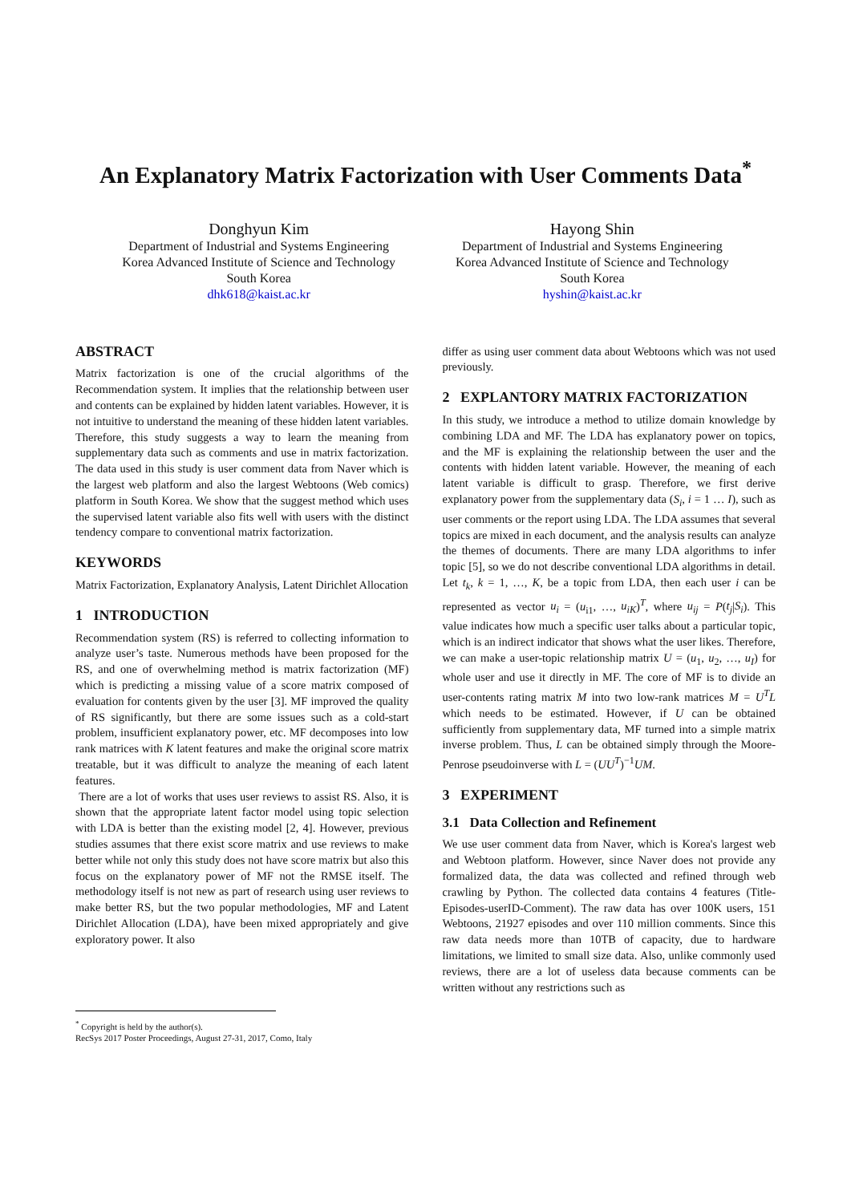An Explanatory Matrix Factorization with User Comments Data<sup>*</sup>
Donghyun Kim
Department of Industrial and Systems Engineering
Korea Advanced Institute of Science and Technology
South Korea
dhk618@kaist.ac.kr
Hayong Shin
Department of Industrial and Systems Engineering
Korea Advanced Institute of Science and Technology
South Korea
hyshin@kaist.ac.kr
ABSTRACT
Matrix factorization is one of the crucial algorithms of the Recommendation system. It implies that the relationship between user and contents can be explained by hidden latent variables. However, it is not intuitive to understand the meaning of these hidden latent variables. Therefore, this study suggests a way to learn the meaning from supplementary data such as comments and use in matrix factorization. The data used in this study is user comment data from Naver which is the largest web platform and also the largest Webtoons (Web comics) platform in South Korea. We show that the suggest method which uses the supervised latent variable also fits well with users with the distinct tendency compare to conventional matrix factorization.
KEYWORDS
Matrix Factorization, Explanatory Analysis, Latent Dirichlet Allocation
1 INTRODUCTION
Recommendation system (RS) is referred to collecting information to analyze user’s taste. Numerous methods have been proposed for the RS, and one of overwhelming method is matrix factorization (MF) which is predicting a missing value of a score matrix composed of evaluation for contents given by the user [3]. MF improved the quality of RS significantly, but there are some issues such as a cold-start problem, insufficient explanatory power, etc. MF decomposes into low rank matrices with K latent features and make the original score matrix treatable, but it was difficult to analyze the meaning of each latent features.
There are a lot of works that uses user reviews to assist RS. Also, it is shown that the appropriate latent factor model using topic selection with LDA is better than the existing model [2, 4]. However, previous studies assumes that there exist score matrix and use reviews to make better while not only this study does not have score matrix but also this focus on the explanatory power of MF not the RMSE itself. The methodology itself is not new as part of research using user reviews to make better RS, but the two popular methodologies, MF and Latent Dirichlet Allocation (LDA), have been mixed appropriately and give exploratory power. It also
differ as using user comment data about Webtoons which was not used previously.
2 EXPLANTORY MATRIX FACTORIZATION
In this study, we introduce a method to utilize domain knowledge by combining LDA and MF. The LDA has explanatory power on topics, and the MF is explaining the relationship between the user and the contents with hidden latent variable. However, the meaning of each latent variable is difficult to grasp. Therefore, we first derive explanatory power from the supplementary data (S<sub>i</sub>, i = 1 … I), such as user comments or the report using LDA. The LDA assumes that several topics are mixed in each document, and the analysis results can analyze the themes of documents. There are many LDA algorithms to infer topic [5], so we do not describe conventional LDA algorithms in detail. Let t<sub>k</sub>, k = 1, …, K, be a topic from LDA, then each user i can be represented as vector u<sub>i</sub> = (u<sub>i1</sub>, …, u<sub>iK</sub>)<sup>T</sup>, where u<sub>ij</sub> = P(t<sub>j</sub>|S<sub>i</sub>). This value indicates how much a specific user talks about a particular topic, which is an indirect indicator that shows what the user likes. Therefore, we can make a user-topic relationship matrix U = (u<sub>1</sub>, u<sub>2</sub>, …, u<sub>I</sub>) for whole user and use it directly in MF. The core of MF is to divide an user-contents rating matrix M into two low-rank matrices M = U<sup>T</sup>L which needs to be estimated. However, if U can be obtained sufficiently from supplementary data, MF turned into a simple matrix inverse problem. Thus, L can be obtained simply through the Moore-Penrose pseudoinverse with L = (UU<sup>T</sup>)<sup>−1</sup>UM.
3 EXPERIMENT
3.1 Data Collection and Refinement
We use user comment data from Naver, which is Korea's largest web and Webtoon platform. However, since Naver does not provide any formalized data, the data was collected and refined through web crawling by Python. The collected data contains 4 features (Title-Episodes-userID-Comment). The raw data has over 100K users, 151 Webtoons, 21927 episodes and over 110 million comments. Since this raw data needs more than 10TB of capacity, due to hardware limitations, we limited to small size data. Also, unlike commonly used reviews, there are a lot of useless data because comments can be written without any restrictions such as
<sup>*</sup> Copyright is held by the author(s).
RecSys 2017 Poster Proceedings, August 27-31, 2017, Como, Italy